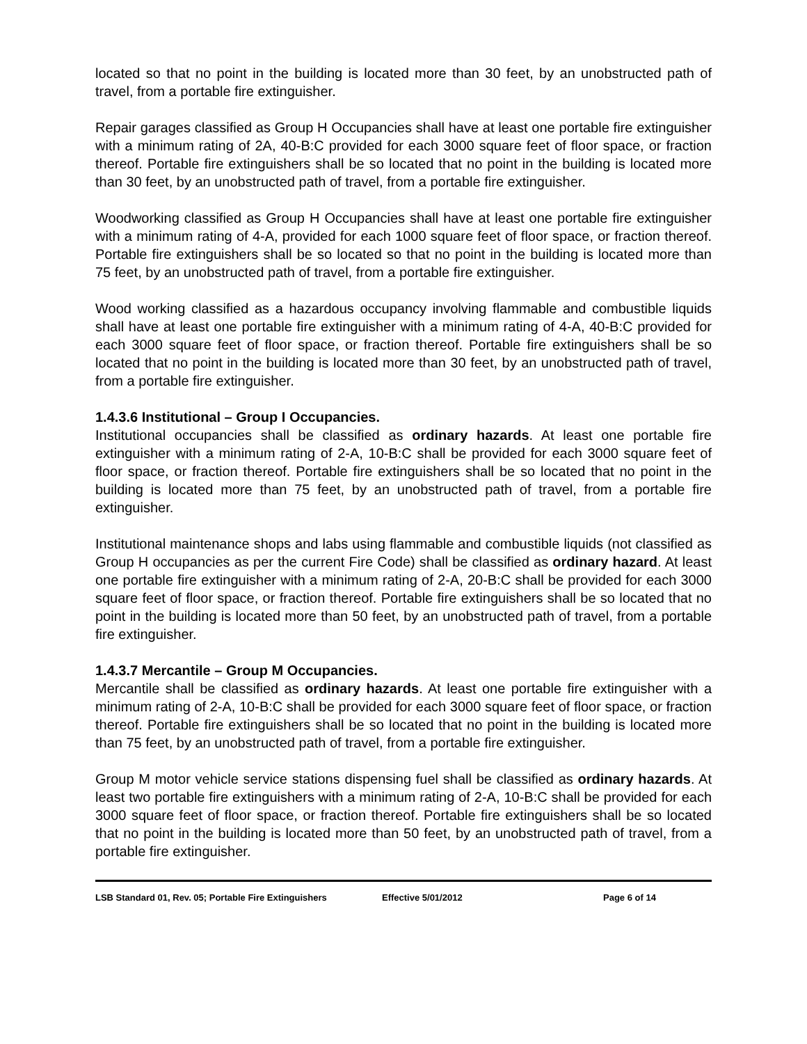located so that no point in the building is located more than 30 feet, by an unobstructed path of travel, from a portable fire extinguisher.
Repair garages classified as Group H Occupancies shall have at least one portable fire extinguisher with a minimum rating of 2A, 40-B:C provided for each 3000 square feet of floor space, or fraction thereof. Portable fire extinguishers shall be so located that no point in the building is located more than 30 feet, by an unobstructed path of travel, from a portable fire extinguisher.
Woodworking classified as Group H Occupancies shall have at least one portable fire extinguisher with a minimum rating of 4-A, provided for each 1000 square feet of floor space, or fraction thereof. Portable fire extinguishers shall be so located so that no point in the building is located more than 75 feet, by an unobstructed path of travel, from a portable fire extinguisher.
Wood working classified as a hazardous occupancy involving flammable and combustible liquids shall have at least one portable fire extinguisher with a minimum rating of 4-A, 40-B:C provided for each 3000 square feet of floor space, or fraction thereof. Portable fire extinguishers shall be so located that no point in the building is located more than 30 feet, by an unobstructed path of travel, from a portable fire extinguisher.
1.4.3.6 Institutional – Group I Occupancies.
Institutional occupancies shall be classified as ordinary hazards. At least one portable fire extinguisher with a minimum rating of 2-A, 10-B:C shall be provided for each 3000 square feet of floor space, or fraction thereof. Portable fire extinguishers shall be so located that no point in the building is located more than 75 feet, by an unobstructed path of travel, from a portable fire extinguisher.
Institutional maintenance shops and labs using flammable and combustible liquids (not classified as Group H occupancies as per the current Fire Code) shall be classified as ordinary hazard. At least one portable fire extinguisher with a minimum rating of 2-A, 20-B:C shall be provided for each 3000 square feet of floor space, or fraction thereof. Portable fire extinguishers shall be so located that no point in the building is located more than 50 feet, by an unobstructed path of travel, from a portable fire extinguisher.
1.4.3.7 Mercantile – Group M Occupancies.
Mercantile shall be classified as ordinary hazards. At least one portable fire extinguisher with a minimum rating of 2-A, 10-B:C shall be provided for each 3000 square feet of floor space, or fraction thereof. Portable fire extinguishers shall be so located that no point in the building is located more than 75 feet, by an unobstructed path of travel, from a portable fire extinguisher.
Group M motor vehicle service stations dispensing fuel shall be classified as ordinary hazards. At least two portable fire extinguishers with a minimum rating of 2-A, 10-B:C shall be provided for each 3000 square feet of floor space, or fraction thereof. Portable fire extinguishers shall be so located that no point in the building is located more than 50 feet, by an unobstructed path of travel, from a portable fire extinguisher.
LSB Standard 01, Rev. 05; Portable Fire Extinguishers Effective 5/01/2012 Page 6 of 14